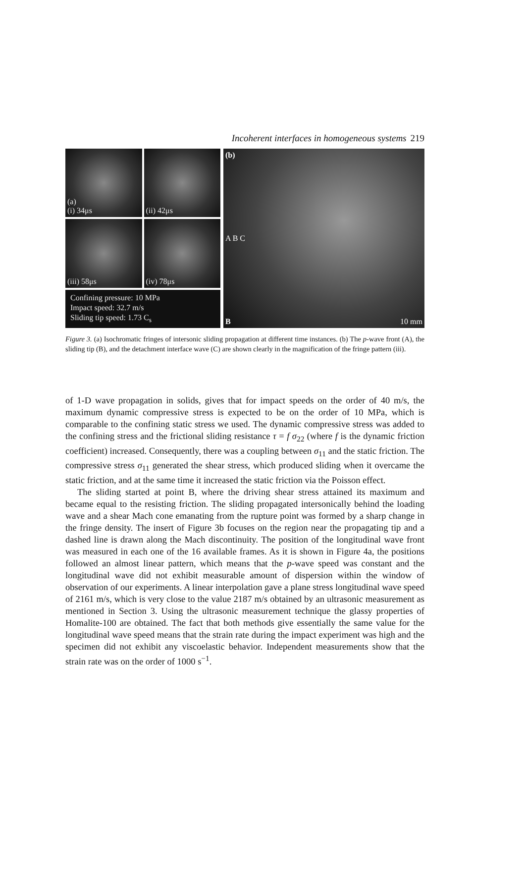Incoherent interfaces in homogeneous systems 219
(a)
(i) 34μs
(ii) 42μs
(iii) 58μs (iv) 78μs
Confining pressure: 10 MPa
Impact speed: 32.7 m/s
Sliding tip speed: 1.73 C<sub>s</sub>
(b)
A B C
B 10 mm
Figure 3. (a) Isochromatic fringes of intersonic sliding propagation at different time instances. (b) The p-wave front (A), the sliding tip (B), and the detachment interface wave (C) are shown clearly in the magnification of the fringe pattern (iii).
of 1-D wave propagation in solids, gives that for impact speeds on the order of 40 m/s, the maximum dynamic compressive stress is expected to be on the order of 10 MPa, which is comparable to the confining static stress we used. The dynamic compressive stress was added to the confining stress and the frictional sliding resistance τ = f σ<sub>22</sub> (where f is the dynamic friction coefficient) increased. Consequently, there was a coupling between σ<sub>11</sub> and the static friction. The compressive stress σ<sub>11</sub> generated the shear stress, which produced sliding when it overcame the static friction, and at the same time it increased the static friction via the Poisson effect.
The sliding started at point B, where the driving shear stress attained its maximum and became equal to the resisting friction. The sliding propagated intersonically behind the loading wave and a shear Mach cone emanating from the rupture point was formed by a sharp change in the fringe density. The insert of Figure 3b focuses on the region near the propagating tip and a dashed line is drawn along the Mach discontinuity. The position of the longitudinal wave front was measured in each one of the 16 available frames. As it is shown in Figure 4a, the positions followed an almost linear pattern, which means that the p-wave speed was constant and the longitudinal wave did not exhibit measurable amount of dispersion within the window of observation of our experiments. A linear interpolation gave a plane stress longitudinal wave speed of 2161 m/s, which is very close to the value 2187 m/s obtained by an ultrasonic measurement as mentioned in Section 3. Using the ultrasonic measurement technique the glassy properties of Homalite-100 are obtained. The fact that both methods give essentially the same value for the longitudinal wave speed means that the strain rate during the impact experiment was high and the specimen did not exhibit any viscoelastic behavior. Independent measurements show that the strain rate was on the order of 1000 s<sup>−1</sup>.